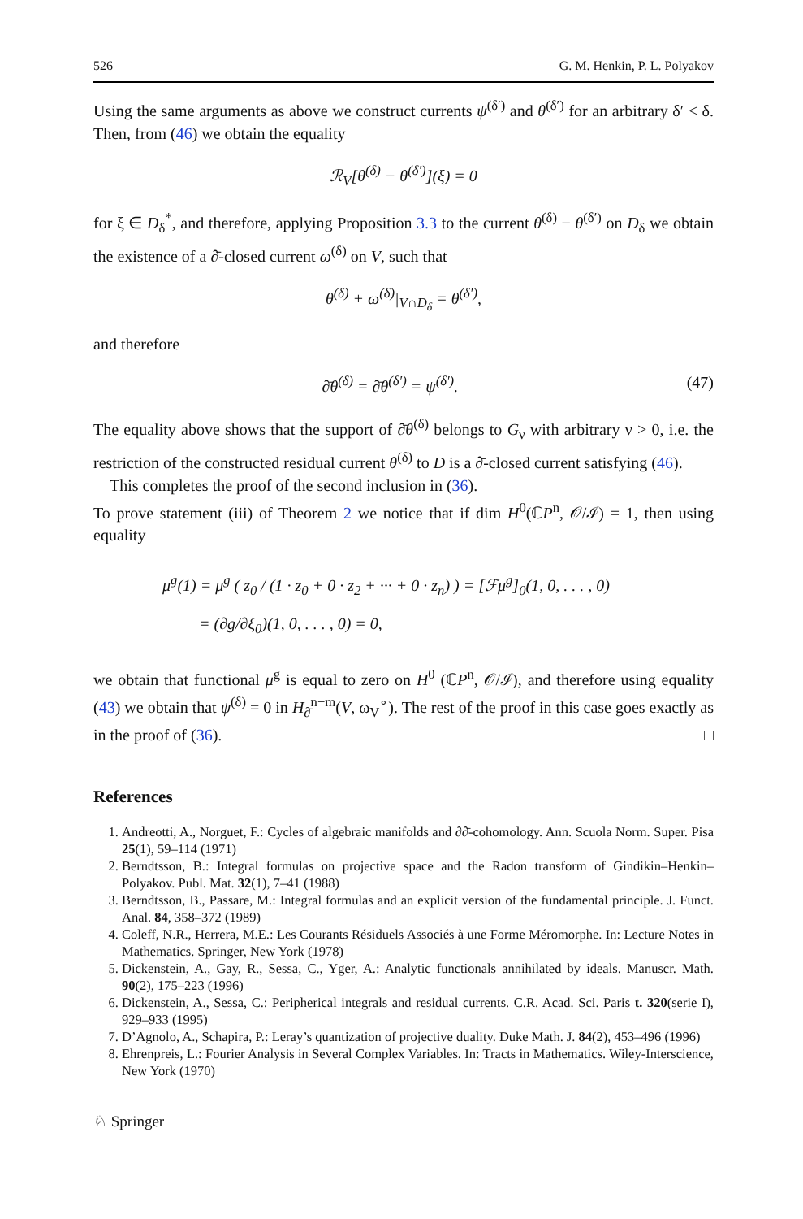526 G. M. Henkin, P. L. Polyakov
Using the same arguments as above we construct currents ψ<sup>(δ′)</sup> and θ<sup>(δ′)</sup> for an arbitrary δ′ < δ. Then, from (46) we obtain the equality
ℛ<sub>V</sub>[θ<sup>(δ)</sup> − θ<sup>(δ′)</sup>](ξ) = 0
for ξ ∈ D<sub>δ</sub><sup>*</sup>, and therefore, applying Proposition 3.3 to the current θ<sup>(δ)</sup> − θ<sup>(δ′)</sup> on D<sub>δ</sub> we obtain the existence of a ∂̄-closed current ω<sup>(δ)</sup> on V, such that
θ<sup>(δ)</sup> + ω<sup>(δ)</sup>|<sub>V∩D<sub>δ</sub></sub> = θ<sup>(δ′)</sup>,
and therefore
∂̄θ<sup>(δ)</sup> = ∂̄θ<sup>(δ′)</sup> = ψ<sup>(δ′)</sup>. (47)
The equality above shows that the support of ∂̄θ<sup>(δ)</sup> belongs to G<sub>ν</sub> with arbitrary ν > 0, i.e. the restriction of the constructed residual current θ<sup>(δ)</sup> to D is a ∂̄-closed current satisfying (46).
This completes the proof of the second inclusion in (36).
To prove statement (iii) of Theorem 2 we notice that if dim H<sup>0</sup>(ℂP<sup>n</sup>, 𝒪/ℐ) = 1, then using equality
μ<sup>g</sup>(1) = μ<sup>g</sup> ( z<sub>0</sub> / (1 · z<sub>0</sub> + 0 · z<sub>2</sub> + ··· + 0 · z<sub>n</sub>) ) = [ℱμ<sup>g</sup>]<sub>0</sub>(1, 0, . . . , 0)
= (∂g/∂ξ<sub>0</sub>)(1, 0, . . . , 0) = 0,
we obtain that functional μ<sup>g</sup> is equal to zero on H<sup>0</sup> (ℂP<sup>n</sup>, 𝒪/ℐ), and therefore using equality (43) we obtain that ψ<sup>(δ)</sup> = 0 in H<sub>∂̄</sub><sup>n−m</sup>(V, ω<sub>V</sub><sup>∘</sup>). The rest of the proof in this case goes exactly as in the proof of (36). □
References
1. Andreotti, A., Norguet, F.: Cycles of algebraic manifolds and ∂∂̄-cohomology. Ann. Scuola Norm. Super. Pisa 25(1), 59–114 (1971)
2. Berndtsson, B.: Integral formulas on projective space and the Radon transform of Gindikin–Henkin–Polyakov. Publ. Mat. 32(1), 7–41 (1988)
3. Berndtsson, B., Passare, M.: Integral formulas and an explicit version of the fundamental principle. J. Funct. Anal. 84, 358–372 (1989)
4. Coleff, N.R., Herrera, M.E.: Les Courants Résiduels Associés à une Forme Méromorphe. In: Lecture Notes in Mathematics. Springer, New York (1978)
5. Dickenstein, A., Gay, R., Sessa, C., Yger, A.: Analytic functionals annihilated by ideals. Manuscr. Math. 90(2), 175–223 (1996)
6. Dickenstein, A., Sessa, C.: Peripherical integrals and residual currents. C.R. Acad. Sci. Paris t. 320(serie I), 929–933 (1995)
7. D’Agnolo, A., Schapira, P.: Leray’s quantization of projective duality. Duke Math. J. 84(2), 453–496 (1996)
8. Ehrenpreis, L.: Fourier Analysis in Several Complex Variables. In: Tracts in Mathematics. Wiley-Interscience, New York (1970)
♘ Springer